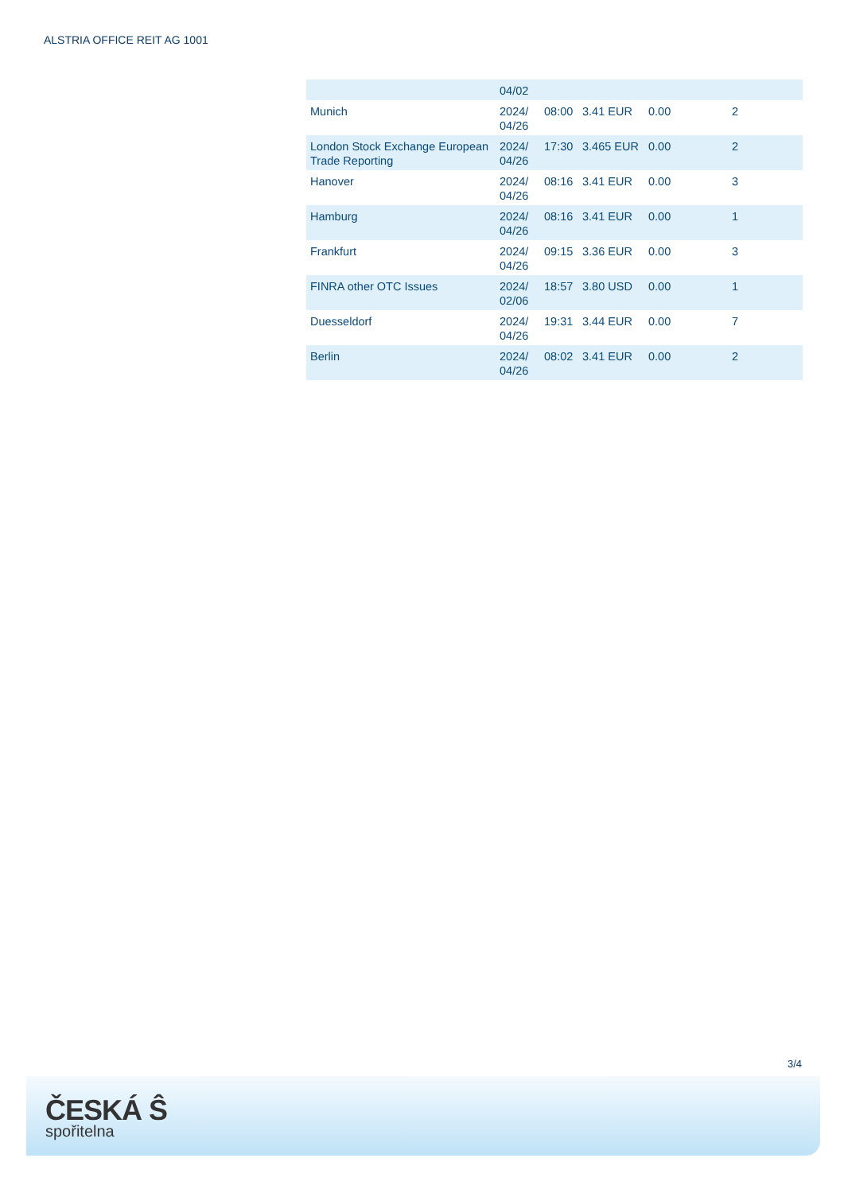ALSTRIA OFFICE REIT AG 1001
| | 04/02 | | | | |
| Munich | 2024/ 04/26 | 08:00 | 3.41 EUR | 0.00 | 2 |
| London Stock Exchange European Trade Reporting | 2024/ 04/26 | 17:30 | 3.465 EUR | 0.00 | 2 |
| Hanover | 2024/ 04/26 | 08:16 | 3.41 EUR | 0.00 | 3 |
| Hamburg | 2024/ 04/26 | 08:16 | 3.41 EUR | 0.00 | 1 |
| Frankfurt | 2024/ 04/26 | 09:15 | 3.36 EUR | 0.00 | 3 |
| FINRA other OTC Issues | 2024/ 02/06 | 18:57 | 3.80 USD | 0.00 | 1 |
| Duesseldorf | 2024/ 04/26 | 19:31 | 3.44 EUR | 0.00 | 7 |
| Berlin | 2024/ 04/26 | 08:02 | 3.41 EUR | 0.00 | 2 |
3/4
ČESKÁ Ŝ
spořitelna